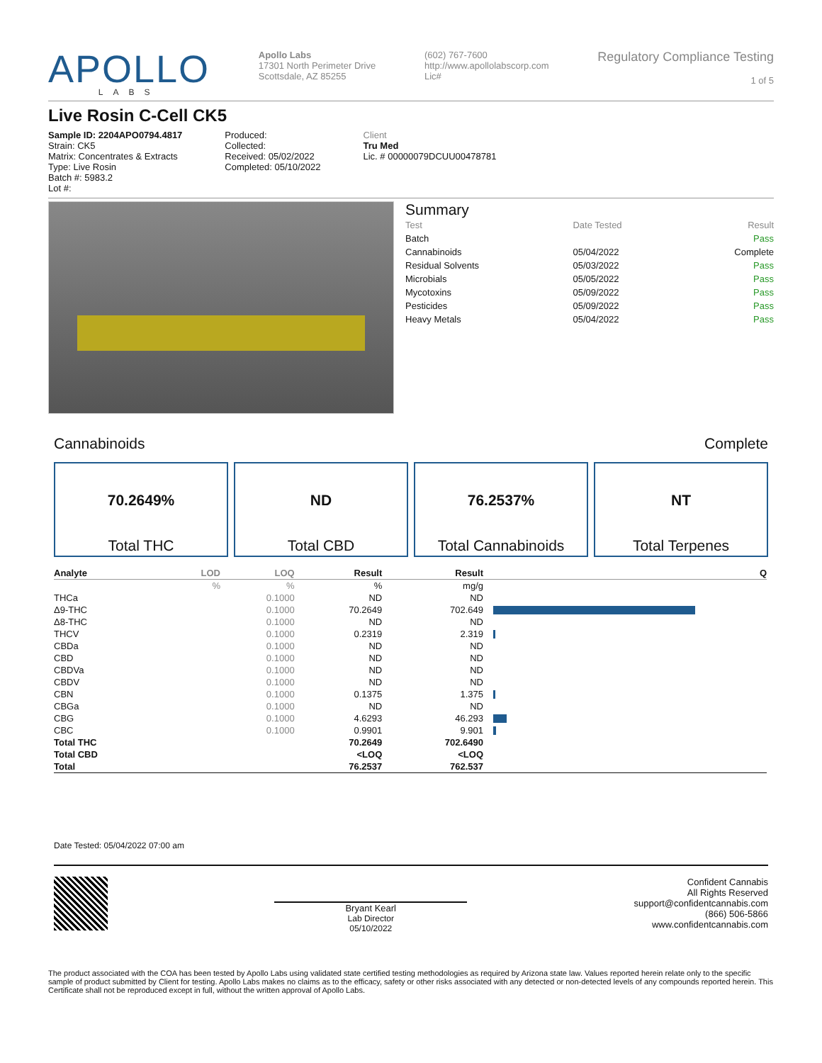APOLLO
LABS
Apollo Labs
17301 North Perimeter Drive
Scottsdale, AZ 85255
(602) 767-7600
http://www.apollolabscorp.com
Lic#
Regulatory Compliance Testing
1 of 5
Live Rosin C-Cell CK5
Sample ID: 2204APO0794.4817
Strain: CK5
Matrix: Concentrates & Extracts
Type: Live Rosin
Batch #: 5983.2
Lot #:
Produced:
Collected:
Received: 05/02/2022
Completed: 05/10/2022
Client
Tru Med
Lic. # 00000079DCUU00478781
Summary
| Test | Date Tested | Result |
| Batch | | Pass |
| Cannabinoids | 05/04/2022 | Complete |
| Residual Solvents | 05/03/2022 | Pass |
| Microbials | 05/05/2022 | Pass |
| Mycotoxins | 05/09/2022 | Pass |
| Pesticides | 05/09/2022 | Pass |
| Heavy Metals | 05/04/2022 | Pass |
Cannabinoids Complete
70.2649%
Total THC
ND
Total CBD
76.2537%
Total Cannabinoids
NT
Total Terpenes
| Analyte | LOD | LOQ | Result | Result | Q |
| --- | --- | --- | --- | --- | --- |
| | % | % | % | mg/g | |
| THCa | | 0.1000 | ND | ND | |
| Δ9-THC | | 0.1000 | 70.2649 | 702.649 | |
| Δ8-THC | | 0.1000 | ND | ND | |
| THCV | | 0.1000 | 0.2319 | 2.319 | |
| CBDa | | 0.1000 | ND | ND | |
| CBD | | 0.1000 | ND | ND | |
| CBDVa | | 0.1000 | ND | ND | |
| CBDV | | 0.1000 | ND | ND | |
| CBN | | 0.1000 | 0.1375 | 1.375 | |
| CBGa | | 0.1000 | ND | ND | |
| CBG | | 0.1000 | 4.6293 | 46.293 | |
| CBC | | 0.1000 | 0.9901 | 9.901 | |
| Total THC | | | 70.2649 | 702.6490 | |
| Total CBD | | | <LOQ | <LOQ | |
| Total | | | 76.2537 | 762.537 | |
Date Tested: 05/04/2022 07:00 am
Bryant Kearl
Lab Director
05/10/2022
Confident Cannabis
All Rights Reserved
support@confidentcannabis.com
(866) 506-5866
www.confidentcannabis.com
The product associated with the COA has been tested by Apollo Labs using validated state certified testing methodologies as required by Arizona state law. Values reported herein relate only to the specific sample of product submitted by Client for testing. Apollo Labs makes no claims as to the efficacy, safety or other risks associated with any detected or non-detected levels of any compounds reported herein. This Certificate shall not be reproduced except in full, without the written approval of Apollo Labs.